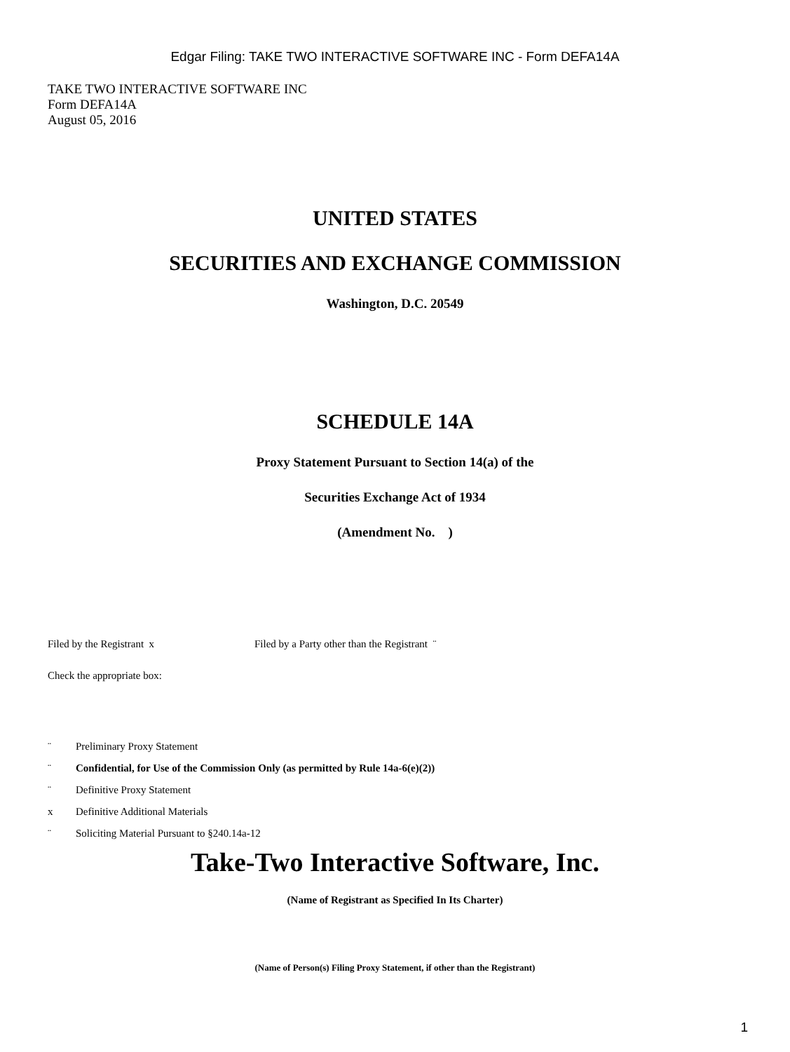Edgar Filing: TAKE TWO INTERACTIVE SOFTWARE INC - Form DEFA14A
TAKE TWO INTERACTIVE SOFTWARE INC
Form DEFA14A
August 05, 2016
UNITED STATES
SECURITIES AND EXCHANGE COMMISSION
Washington, D.C. 20549
SCHEDULE 14A
Proxy Statement Pursuant to Section 14(a) of the
Securities Exchange Act of 1934
(Amendment No. )
Filed by the Registrant x Filed by a Party other than the Registrant ¨
Check the appropriate box:
¨ Preliminary Proxy Statement
¨ Confidential, for Use of the Commission Only (as permitted by Rule 14a-6(e)(2))
¨ Definitive Proxy Statement
x Definitive Additional Materials
¨ Soliciting Material Pursuant to §240.14a-12
Take-Two Interactive Software, Inc.
(Name of Registrant as Specified In Its Charter)
(Name of Person(s) Filing Proxy Statement, if other than the Registrant)
1